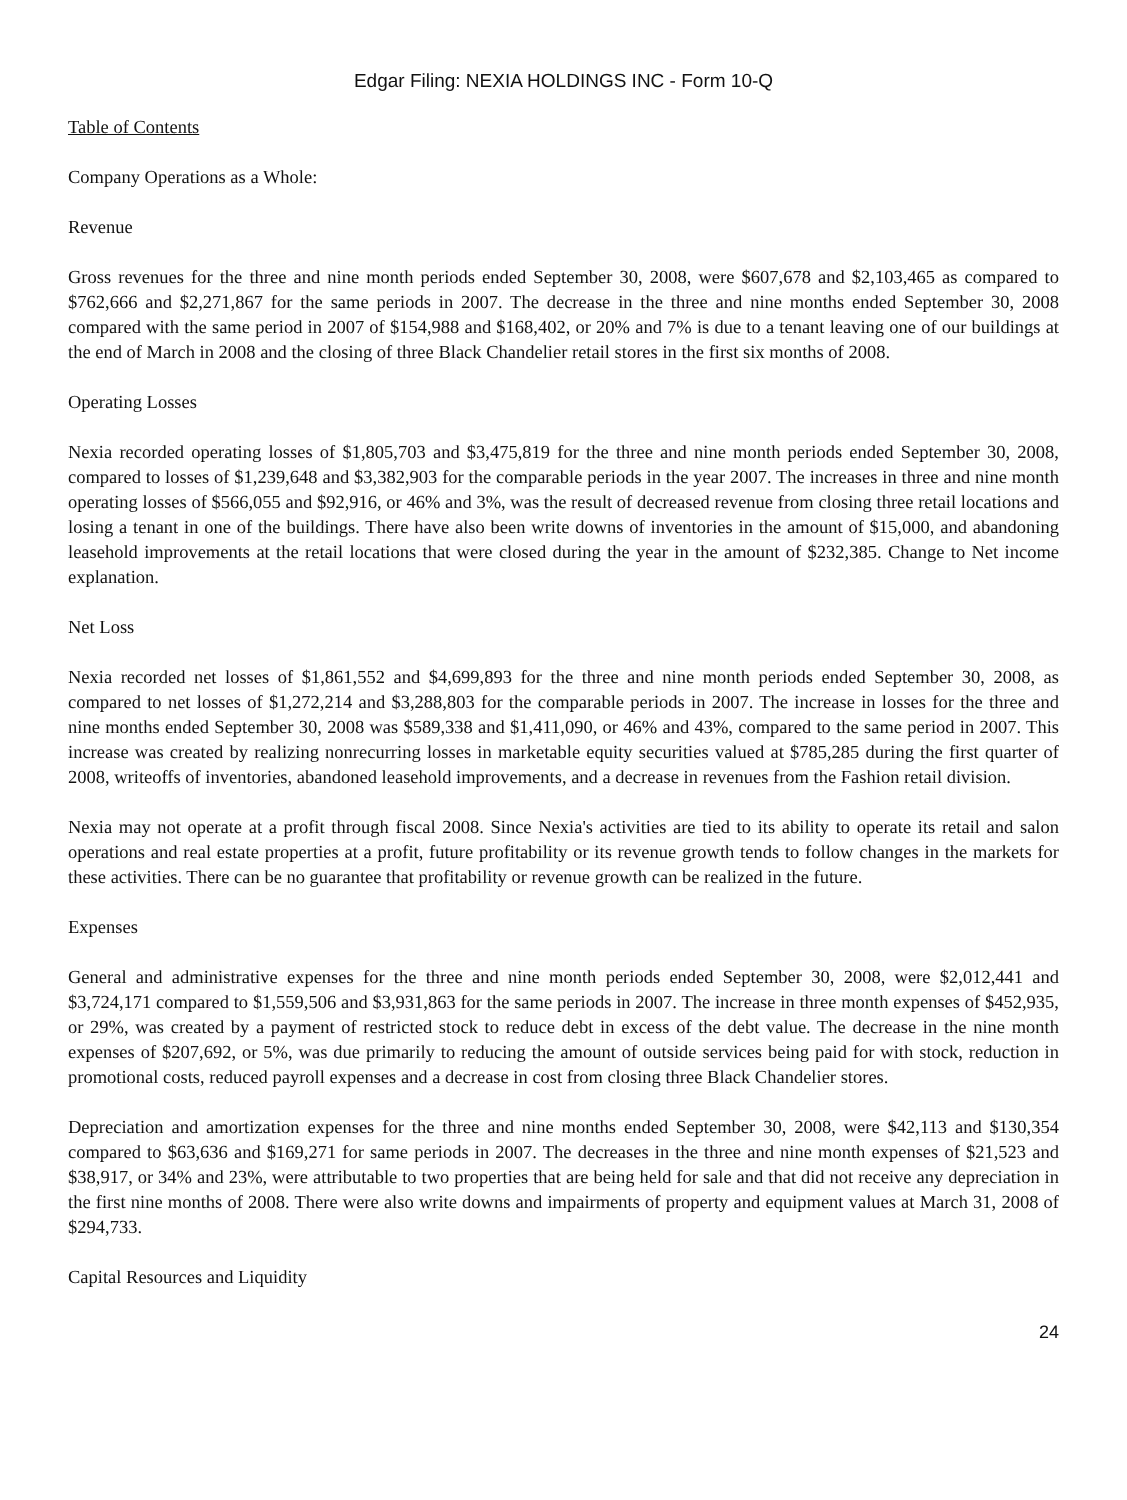Edgar Filing: NEXIA HOLDINGS INC - Form 10-Q
Table of Contents
Company Operations as a Whole:
Revenue
Gross revenues for the three and nine month periods ended September 30, 2008, were $607,678 and $2,103,465 as compared to $762,666 and $2,271,867 for the same periods in 2007. The decrease in the three and nine months ended September 30, 2008 compared with the same period in 2007 of $154,988 and $168,402, or 20% and 7% is due to a tenant leaving one of our buildings at the end of March in 2008 and the closing of three Black Chandelier retail stores in the first six months of 2008.
Operating Losses
Nexia recorded operating losses of $1,805,703 and $3,475,819 for the three and nine month periods ended September 30, 2008, compared to losses of $1,239,648 and $3,382,903 for the comparable periods in the year 2007. The increases in three and nine month operating losses of $566,055 and $92,916, or 46% and 3%, was the result of decreased revenue from closing three retail locations and losing a tenant in one of the buildings. There have also been write downs of inventories in the amount of $15,000, and abandoning leasehold improvements at the retail locations that were closed during the year in the amount of $232,385. Change to Net income explanation.
Net Loss
Nexia recorded net losses of $1,861,552 and $4,699,893 for the three and nine month periods ended September 30, 2008, as compared to net losses of $1,272,214 and $3,288,803 for the comparable periods in 2007. The increase in losses for the three and nine months ended September 30, 2008 was $589,338 and $1,411,090, or 46% and 43%, compared to the same period in 2007. This increase was created by realizing nonrecurring losses in marketable equity securities valued at $785,285 during the first quarter of 2008, writeoffs of inventories, abandoned leasehold improvements, and a decrease in revenues from the Fashion retail division.
Nexia may not operate at a profit through fiscal 2008. Since Nexia's activities are tied to its ability to operate its retail and salon operations and real estate properties at a profit, future profitability or its revenue growth tends to follow changes in the markets for these activities. There can be no guarantee that profitability or revenue growth can be realized in the future.
Expenses
General and administrative expenses for the three and nine month periods ended September 30, 2008, were $2,012,441 and $3,724,171 compared to $1,559,506 and $3,931,863 for the same periods in 2007. The increase in three month expenses of $452,935, or 29%, was created by a payment of restricted stock to reduce debt in excess of the debt value. The decrease in the nine month expenses of $207,692, or 5%, was due primarily to reducing the amount of outside services being paid for with stock, reduction in promotional costs, reduced payroll expenses and a decrease in cost from closing three Black Chandelier stores.
Depreciation and amortization expenses for the three and nine months ended September 30, 2008, were $42,113 and $130,354 compared to $63,636 and $169,271 for same periods in 2007. The decreases in the three and nine month expenses of $21,523 and $38,917, or 34% and 23%, were attributable to two properties that are being held for sale and that did not receive any depreciation in the first nine months of 2008. There were also write downs and impairments of property and equipment values at March 31, 2008 of $294,733.
Capital Resources and Liquidity
24